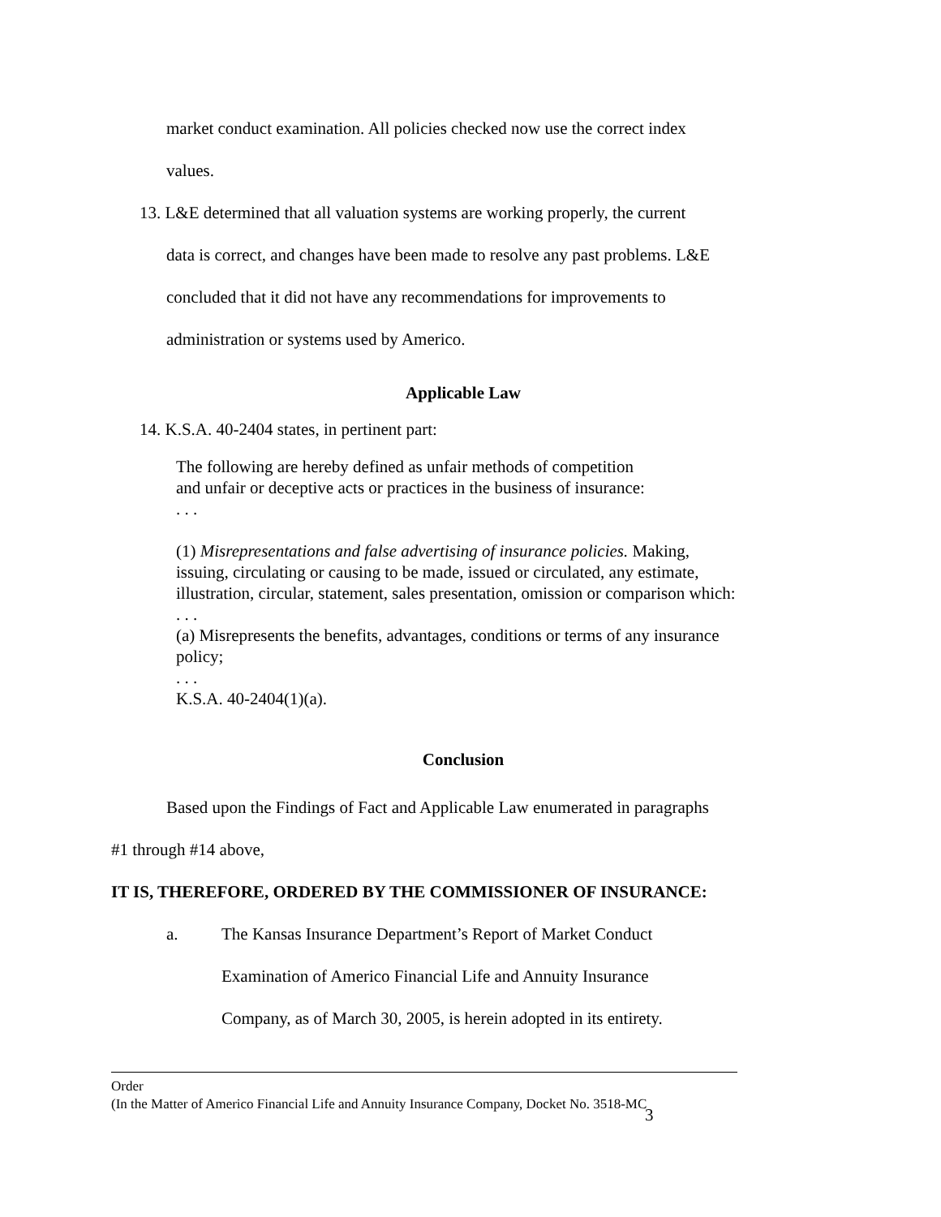market conduct examination. All policies checked now use the correct index
values.
13. L&E determined that all valuation systems are working properly, the current
data is correct, and changes have been made to resolve any past problems. L&E
concluded that it did not have any recommendations for improvements to
administration or systems used by Americo.
Applicable Law
14. K.S.A. 40-2404 states, in pertinent part:
The following are hereby defined as unfair methods of competition
and unfair or deceptive acts or practices in the business of insurance:
. . .
(1) Misrepresentations and false advertising of insurance policies. Making, issuing, circulating or causing to be made, issued or circulated, any estimate, illustration, circular, statement, sales presentation, omission or comparison which:
. . .
(a) Misrepresents the benefits, advantages, conditions or terms of any insurance policy;
. . .
K.S.A. 40-2404(1)(a).
Conclusion
Based upon the Findings of Fact and Applicable Law enumerated in paragraphs
#1 through #14 above,
IT IS, THEREFORE, ORDERED BY THE COMMISSIONER OF INSURANCE:
a. The Kansas Insurance Department’s Report of Market Conduct
Examination of Americo Financial Life and Annuity Insurance
Company, as of March 30, 2005, is herein adopted in its entirety.
Order
(In the Matter of Americo Financial Life and Annuity Insurance Company, Docket No. 3518-MC
3